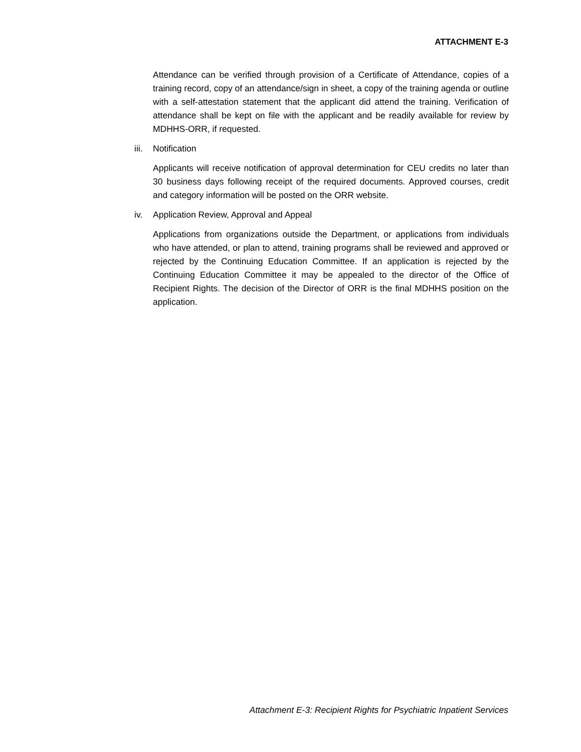ATTACHMENT E-3
Attendance can be verified through provision of a Certificate of Attendance, copies of a training record, copy of an attendance/sign in sheet, a copy of the training agenda or outline with a self-attestation statement that the applicant did attend the training. Verification of attendance shall be kept on file with the applicant and be readily available for review by MDHHS-ORR, if requested.
iii.
Notification
Applicants will receive notification of approval determination for CEU credits no later than 30 business days following receipt of the required documents. Approved courses, credit and category information will be posted on the ORR website.
iv. Application Review, Approval and Appeal
Applications from organizations outside the Department, or applications from individuals who have attended, or plan to attend, training programs shall be reviewed and approved or rejected by the Continuing Education Committee. If an application is rejected by the Continuing Education Committee it may be appealed to the director of the Office of Recipient Rights. The decision of the Director of ORR is the final MDHHS position on the application.
Attachment E-3: Recipient Rights for Psychiatric Inpatient Services